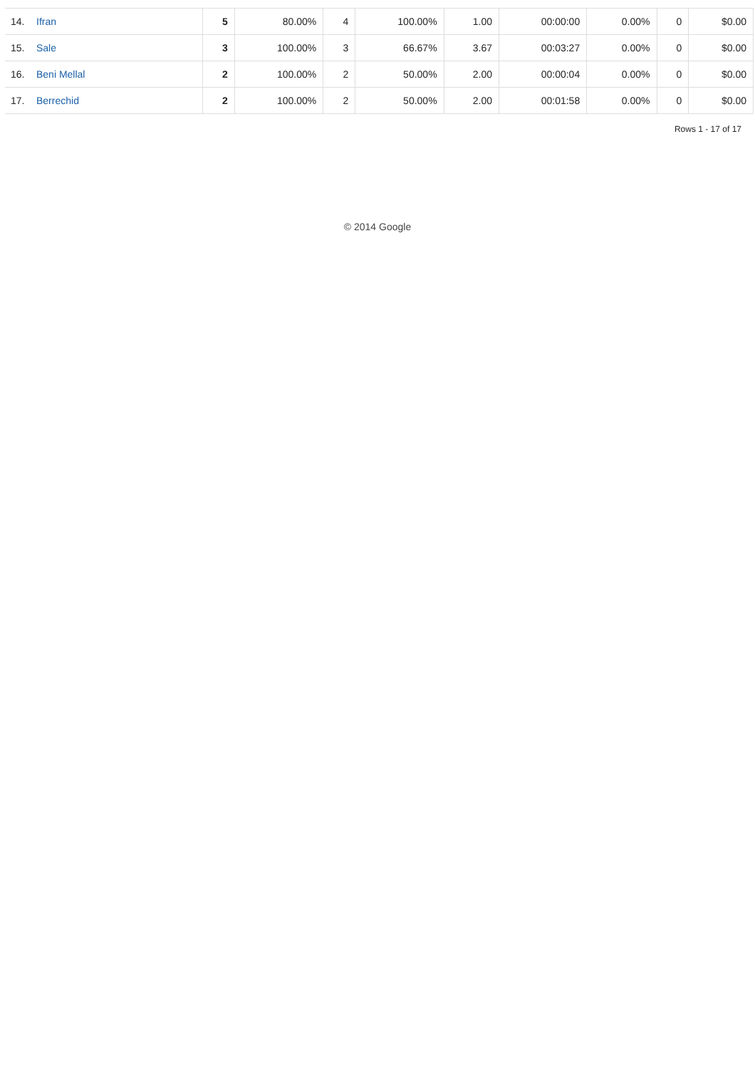| 14. Ifran | 5 | 80.00% | 4 | 100.00% | 1.00 | 00:00:00 | 0.00% | 0 | $0.00 |
| 15. Sale | 3 | 100.00% | 3 | 66.67% | 3.67 | 00:03:27 | 0.00% | 0 | $0.00 |
| 16. Beni Mellal | 2 | 100.00% | 2 | 50.00% | 2.00 | 00:00:04 | 0.00% | 0 | $0.00 |
| 17. Berrechid | 2 | 100.00% | 2 | 50.00% | 2.00 | 00:01:58 | 0.00% | 0 | $0.00 |
Rows 1 - 17 of 17
© 2014 Google